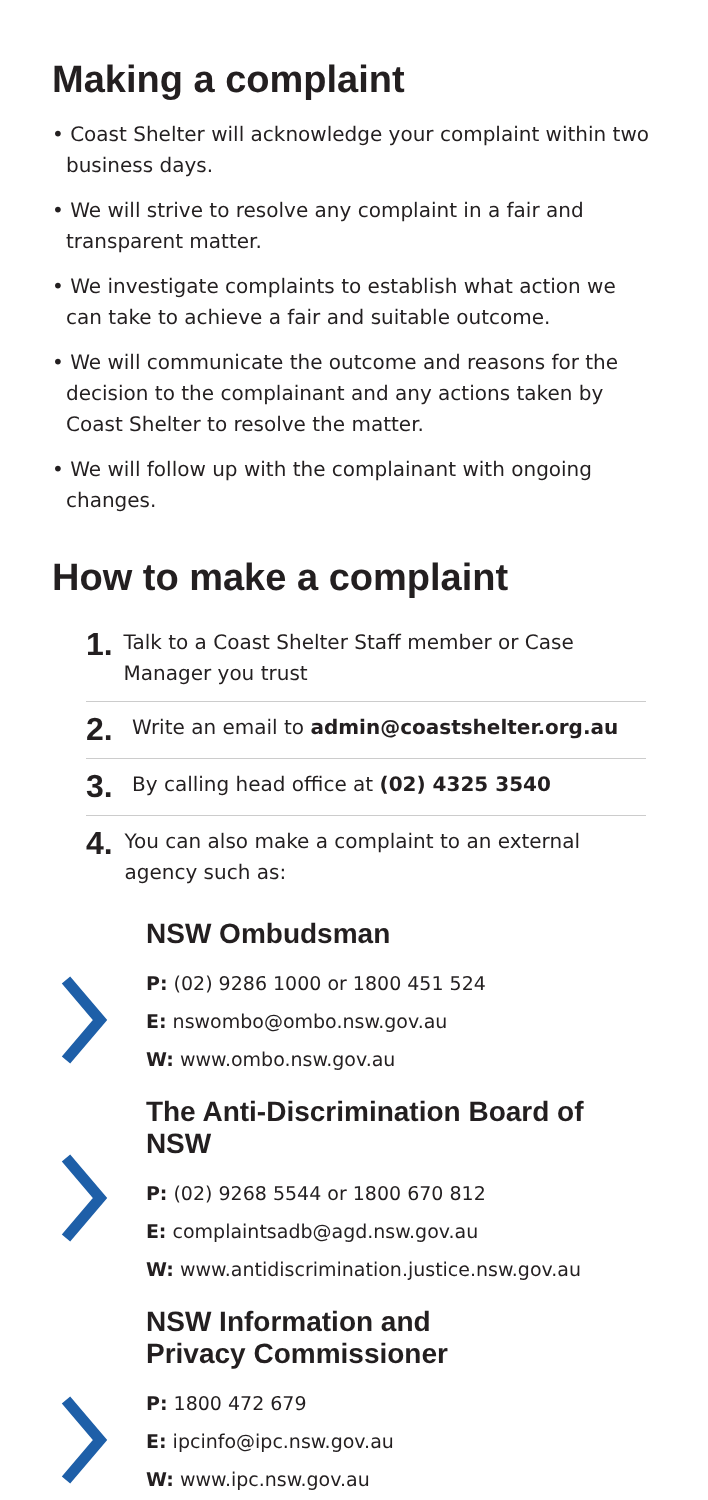Making a complaint
• Coast Shelter will acknowledge your complaint within two business days.
• We will strive to resolve any complaint in a fair and transparent matter.
• We investigate complaints to establish what action we can take to achieve a fair and suitable outcome.
• We will communicate the outcome and reasons for the decision to the complainant and any actions taken by Coast Shelter to resolve the matter.
• We will follow up with the complainant with ongoing changes.
How to make a complaint
1.
Talk to a Coast Shelter Staff member or Case Manager you trust
2.
Write an email to admin@coastshelter.org.au
3.
By calling head office at (02) 4325 3540
4.
You can also make a complaint to an external agency such as:
NSW Ombudsman
P: (02) 9286 1000 or 1800 451 524
E: nswombo@ombo.nsw.gov.au
W: www.ombo.nsw.gov.au
The Anti-Discrimination Board of NSW
P: (02) 9268 5544 or 1800 670 812
E: complaintsadb@agd.nsw.gov.au
W: www.antidiscrimination.justice.nsw.gov.au
NSW Information and
Privacy Commissioner
P: 1800 472 679
E: ipcinfo@ipc.nsw.gov.au
W: www.ipc.nsw.gov.au